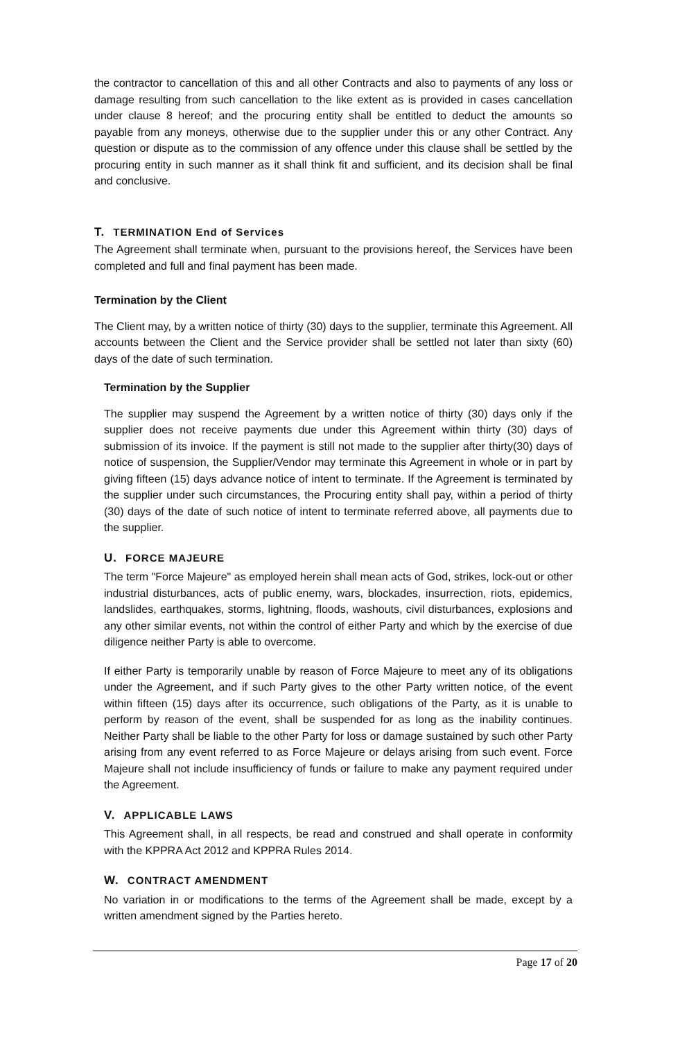the contractor to cancellation of this and all other Contracts and also to payments of any loss or damage resulting from such cancellation to the like extent as is provided in cases cancellation under clause 8 hereof; and the procuring entity shall be entitled to deduct the amounts so payable from any moneys, otherwise due to the supplier under this or any other Contract. Any question or dispute as to the commission of any offence under this clause shall be settled by the procuring entity in such manner as it shall think fit and sufficient, and its decision shall be final and conclusive.
T. TERMINATION End of Services
The Agreement shall terminate when, pursuant to the provisions hereof, the Services have been completed and full and final payment has been made.
Termination by the Client
The Client may, by a written notice of thirty (30) days to the supplier, terminate this Agreement. All accounts between the Client and the Service provider shall be settled not later than sixty (60) days of the date of such termination.
Termination by the Supplier
The supplier may suspend the Agreement by a written notice of thirty (30) days only if the supplier does not receive payments due under this Agreement within thirty (30) days of submission of its invoice. If the payment is still not made to the supplier after thirty(30) days of notice of suspension, the Supplier/Vendor may terminate this Agreement in whole or in part by giving fifteen (15) days advance notice of intent to terminate. If the Agreement is terminated by the supplier under such circumstances, the Procuring entity shall pay, within a period of thirty (30) days of the date of such notice of intent to terminate referred above, all payments due to the supplier.
U. FORCE MAJEURE
The term "Force Majeure" as employed herein shall mean acts of God, strikes, lock-out or other industrial disturbances, acts of public enemy, wars, blockades, insurrection, riots, epidemics, landslides, earthquakes, storms, lightning, floods, washouts, civil disturbances, explosions and any other similar events, not within the control of either Party and which by the exercise of due diligence neither Party is able to overcome.
If either Party is temporarily unable by reason of Force Majeure to meet any of its obligations under the Agreement, and if such Party gives to the other Party written notice, of the event within fifteen (15) days after its occurrence, such obligations of the Party, as it is unable to perform by reason of the event, shall be suspended for as long as the inability continues. Neither Party shall be liable to the other Party for loss or damage sustained by such other Party arising from any event referred to as Force Majeure or delays arising from such event. Force Majeure shall not include insufficiency of funds or failure to make any payment required under the Agreement.
V. APPLICABLE LAWS
This Agreement shall, in all respects, be read and construed and shall operate in conformity with the KPPRA Act 2012 and KPPRA Rules 2014.
W. CONTRACT AMENDMENT
No variation in or modifications to the terms of the Agreement shall be made, except by a written amendment signed by the Parties hereto.
Page 17 of 20